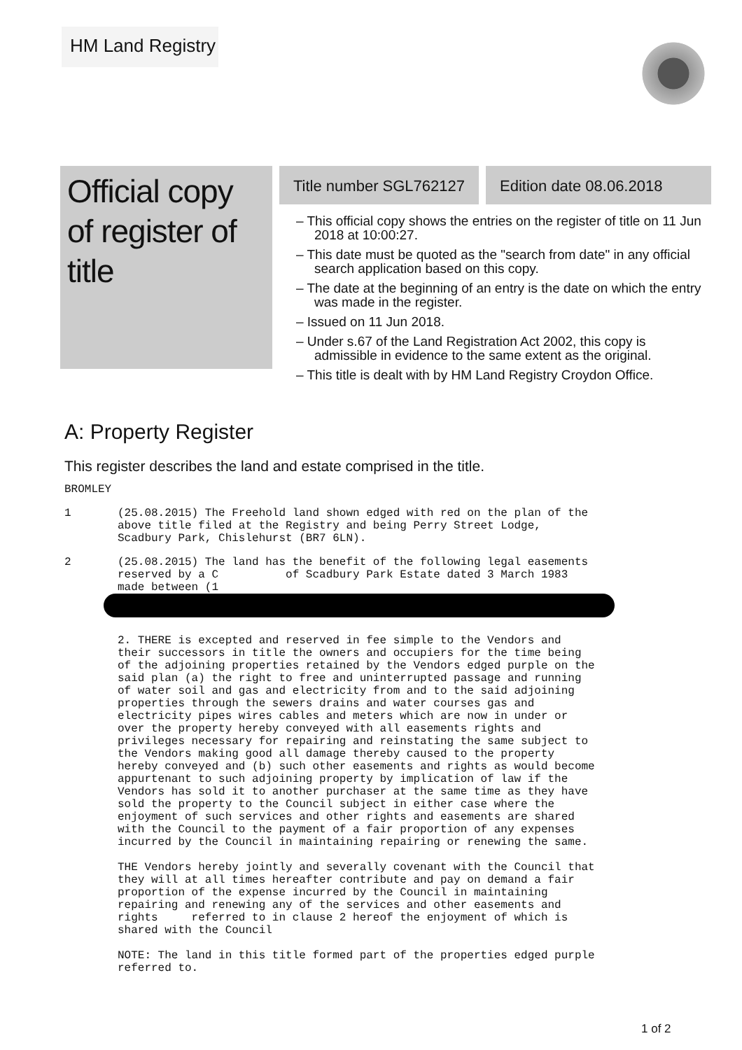HM Land Registry
Official copy of register of title
Title number SGL762127 Edition date 08.06.2018
– This official copy shows the entries on the register of title on 11 Jun 2018 at 10:00:27.
– This date must be quoted as the "search from date" in any official search application based on this copy.
– The date at the beginning of an entry is the date on which the entry was made in the register.
– Issued on 11 Jun 2018.
– Under s.67 of the Land Registration Act 2002, this copy is admissible in evidence to the same extent as the original.
– This title is dealt with by HM Land Registry Croydon Office.
A: Property Register
This register describes the land and estate comprised in the title.
BROMLEY
1
(25.08.2015) The Freehold land shown edged with red on the plan of the above title filed at the Registry and being Perry Street Lodge, Scadbury Park, Chislehurst (BR7 6LN).
2
(25.08.2015) The land has the benefit of the following legal easements reserved by a C of Scadbury Park Estate dated 3 March 1983 made between (1
2. THERE is excepted and reserved in fee simple to the Vendors and their successors in title the owners and occupiers for the time being of the adjoining properties retained by the Vendors edged purple on the said plan (a) the right to free and uninterrupted passage and running of water soil and gas and electricity from and to the said adjoining properties through the sewers drains and water courses gas and electricity pipes wires cables and meters which are now in under or over the property hereby conveyed with all easements rights and privileges necessary for repairing and reinstating the same subject to the Vendors making good all damage thereby caused to the property hereby conveyed and (b) such other easements and rights as would become appurtenant to such adjoining property by implication of law if the Vendors has sold it to another purchaser at the same time as they have sold the property to the Council subject in either case where the enjoyment of such services and other rights and easements are shared with the Council to the payment of a fair proportion of any expenses incurred by the Council in maintaining repairing or renewing the same. THE Vendors hereby jointly and severally covenant with the Council that they will at all times hereafter contribute and pay on demand a fair proportion of the expense incurred by the Council in maintaining repairing and renewing any of the services and other easements and rights referred to in clause 2 hereof the enjoyment of which is shared with the Council NOTE: The land in this title formed part of the properties edged purple referred to.
1 of 2